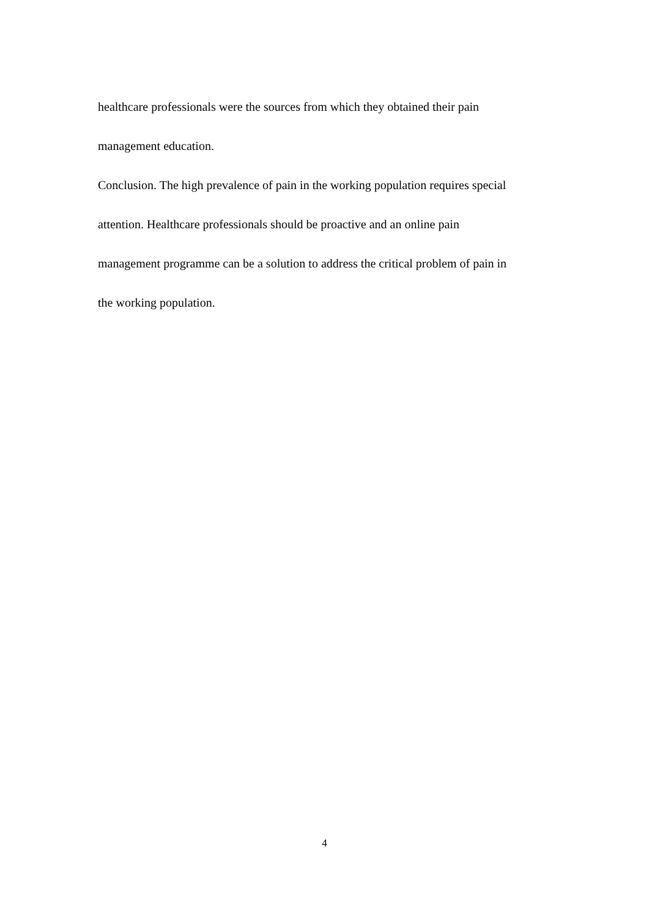healthcare professionals were the sources from which they obtained their pain
management education.
Conclusion. The high prevalence of pain in the working population requires special
attention. Healthcare professionals should be proactive and an online pain
management programme can be a solution to address the critical problem of pain in
the working population.
4